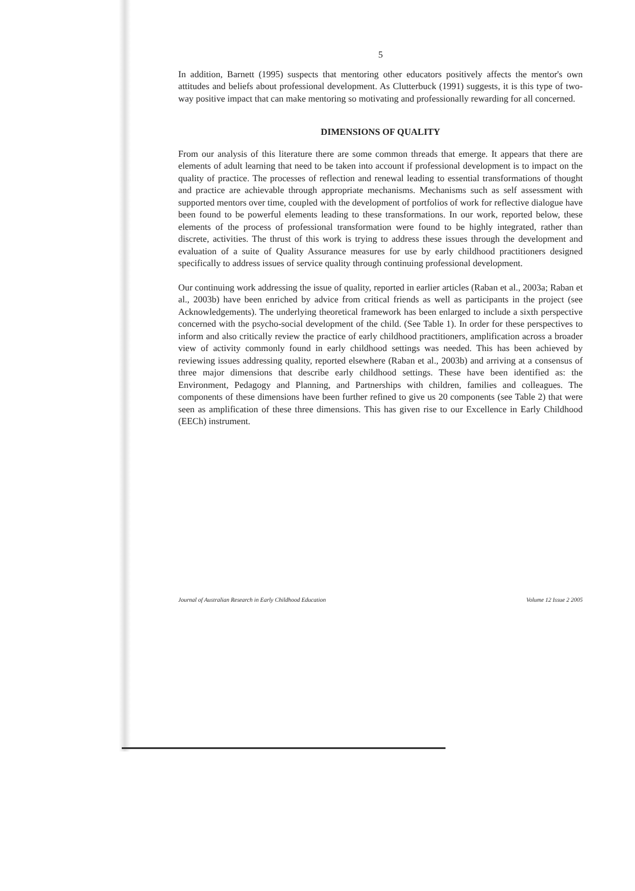5
In addition, Barnett (1995) suspects that mentoring other educators positively affects the mentor's own attitudes and beliefs about professional development. As Clutterbuck (1991) suggests, it is this type of two-way positive impact that can make mentoring so motivating and professionally rewarding for all concerned.
DIMENSIONS OF QUALITY
From our analysis of this literature there are some common threads that emerge. It appears that there are elements of adult learning that need to be taken into account if professional development is to impact on the quality of practice. The processes of reflection and renewal leading to essential transformations of thought and practice are achievable through appropriate mechanisms. Mechanisms such as self assessment with supported mentors over time, coupled with the development of portfolios of work for reflective dialogue have been found to be powerful elements leading to these transformations. In our work, reported below, these elements of the process of professional transformation were found to be highly integrated, rather than discrete, activities. The thrust of this work is trying to address these issues through the development and evaluation of a suite of Quality Assurance measures for use by early childhood practitioners designed specifically to address issues of service quality through continuing professional development.
Our continuing work addressing the issue of quality, reported in earlier articles (Raban et al., 2003a; Raban et al., 2003b) have been enriched by advice from critical friends as well as participants in the project (see Acknowledgements). The underlying theoretical framework has been enlarged to include a sixth perspective concerned with the psycho-social development of the child. (See Table 1). In order for these perspectives to inform and also critically review the practice of early childhood practitioners, amplification across a broader view of activity commonly found in early childhood settings was needed. This has been achieved by reviewing issues addressing quality, reported elsewhere (Raban et al., 2003b) and arriving at a consensus of three major dimensions that describe early childhood settings. These have been identified as: the Environment, Pedagogy and Planning, and Partnerships with children, families and colleagues. The components of these dimensions have been further refined to give us 20 components (see Table 2) that were seen as amplification of these three dimensions. This has given rise to our Excellence in Early Childhood (EECh) instrument.
Journal of Australian Research in Early Childhood Education Volume 12 Issue 2 2005